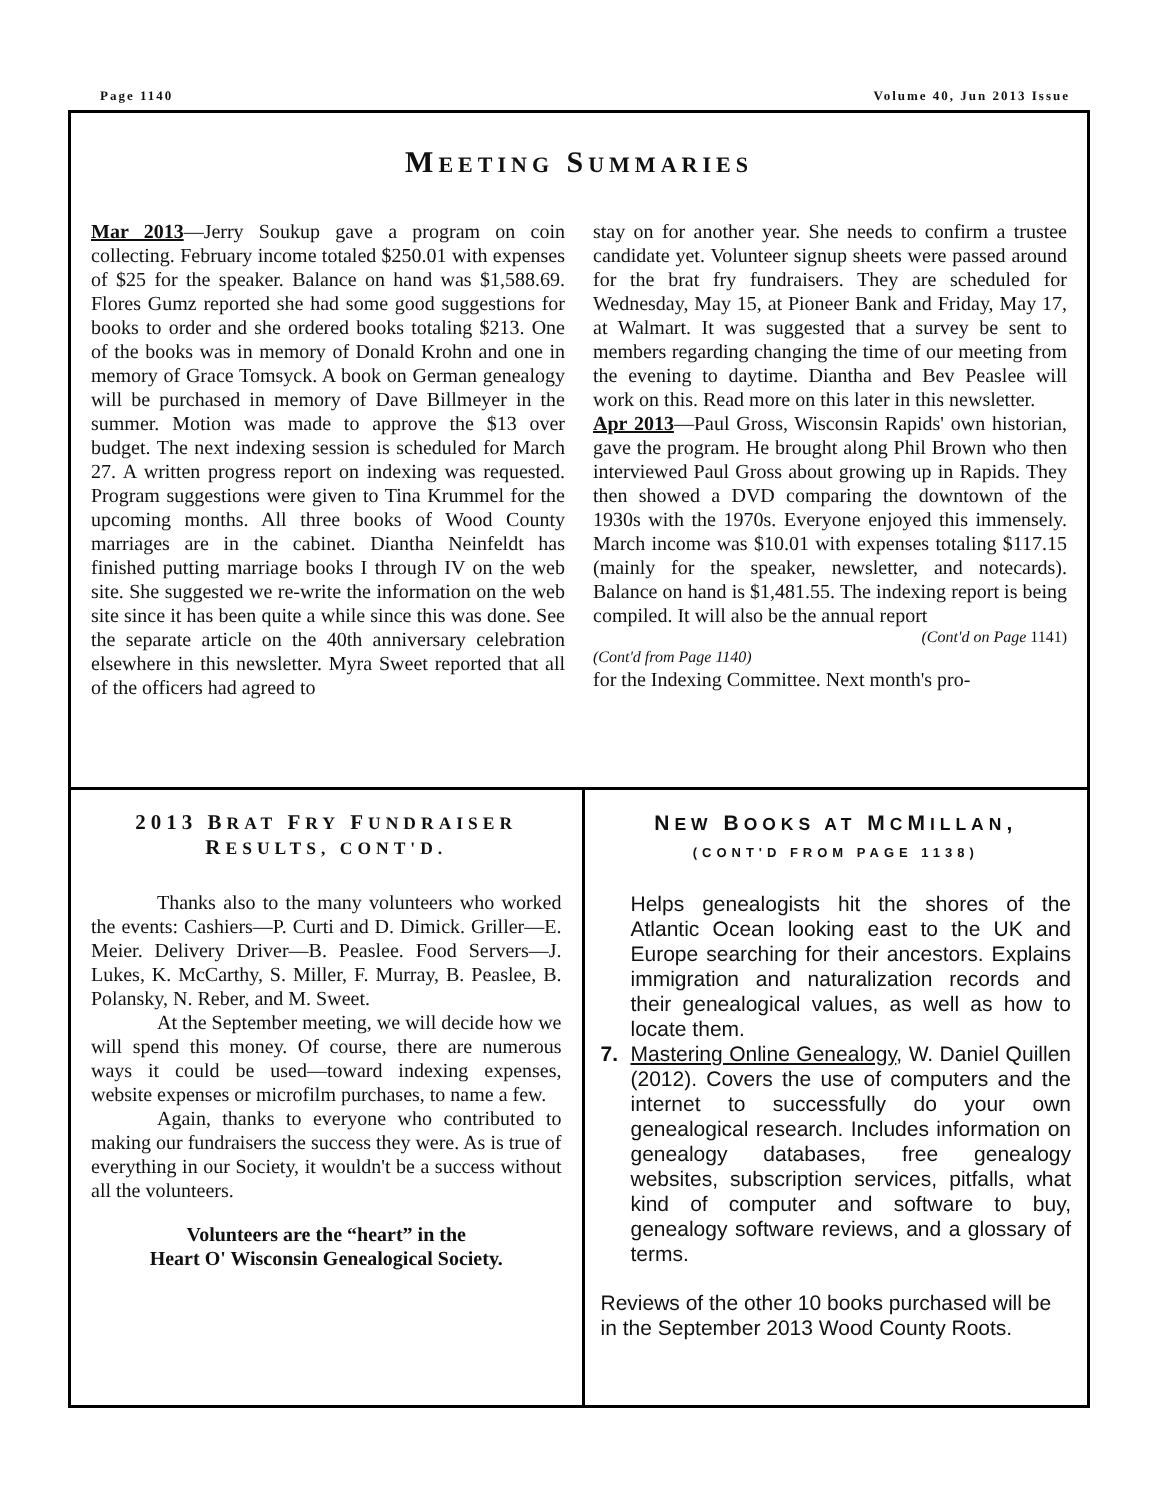Page 1140 Volume 40, Jun 2013 Issue
MEETING SUMMARIES
Mar 2013—Jerry Soukup gave a program on coin collecting. February income totaled $250.01 with expenses of $25 for the speaker. Balance on hand was $1,588.69. Flores Gumz reported she had some good suggestions for books to order and she ordered books totaling $213. One of the books was in memory of Donald Krohn and one in memory of Grace Tomsyck. A book on German genealogy will be purchased in memory of Dave Billmeyer in the summer. Motion was made to approve the $13 over budget. The next indexing session is scheduled for March 27. A written progress report on indexing was requested. Program suggestions were given to Tina Krummel for the upcoming months. All three books of Wood County marriages are in the cabinet. Diantha Neinfeldt has finished putting marriage books I through IV on the web site. She suggested we re-write the information on the web site since it has been quite a while since this was done. See the separate article on the 40th anniversary celebration elsewhere in this newsletter. Myra Sweet reported that all of the officers had agreed to
stay on for another year. She needs to confirm a trustee candidate yet. Volunteer signup sheets were passed around for the brat fry fundraisers. They are scheduled for Wednesday, May 15, at Pioneer Bank and Friday, May 17, at Walmart. It was suggested that a survey be sent to members regarding changing the time of our meeting from the evening to daytime. Diantha and Bev Peaslee will work on this. Read more on this later in this newsletter.
Apr 2013—Paul Gross, Wisconsin Rapids' own historian, gave the program. He brought along Phil Brown who then interviewed Paul Gross about growing up in Rapids. They then showed a DVD comparing the downtown of the 1930s with the 1970s. Everyone enjoyed this immensely. March income was $10.01 with expenses totaling $117.15 (mainly for the speaker, newsletter, and notecards). Balance on hand is $1,481.55. The indexing report is being compiled. It will also be the annual report
(Cont'd on Page 1141)
(Cont'd from Page 1140)
for the Indexing Committee. Next month's pro-
2013 BRAT FRY FUNDRAISER RESULTS, CONT'D.
Thanks also to the many volunteers who worked the events: Cashiers—P. Curti and D. Dimick. Griller—E. Meier. Delivery Driver—B. Peaslee. Food Servers—J. Lukes, K. McCarthy, S. Miller, F. Murray, B. Peaslee, B. Polansky, N. Reber, and M. Sweet.
At the September meeting, we will decide how we will spend this money. Of course, there are numerous ways it could be used—toward indexing expenses, website expenses or microfilm purchases, to name a few.
Again, thanks to everyone who contributed to making our fundraisers the success they were. As is true of everything in our Society, it wouldn't be a success without all the volunteers.
Volunteers are the “heart” in the
Heart O' Wisconsin Genealogical Society.
NEW BOOKS AT MCMILLAN,
(CONT'D FROM PAGE 1138)
Helps genealogists hit the shores of the Atlantic Ocean looking east to the UK and Europe searching for their ancestors. Explains immigration and naturalization records and their genealogical values, as well as how to locate them.
7. Mastering Online Genealogy, W. Daniel Quillen (2012). Covers the use of computers and the internet to successfully do your own genealogical research. Includes information on genealogy databases, free genealogy websites, subscription services, pitfalls, what kind of computer and software to buy, genealogy software reviews, and a glossary of terms.
Reviews of the other 10 books purchased will be in the September 2013 Wood County Roots.